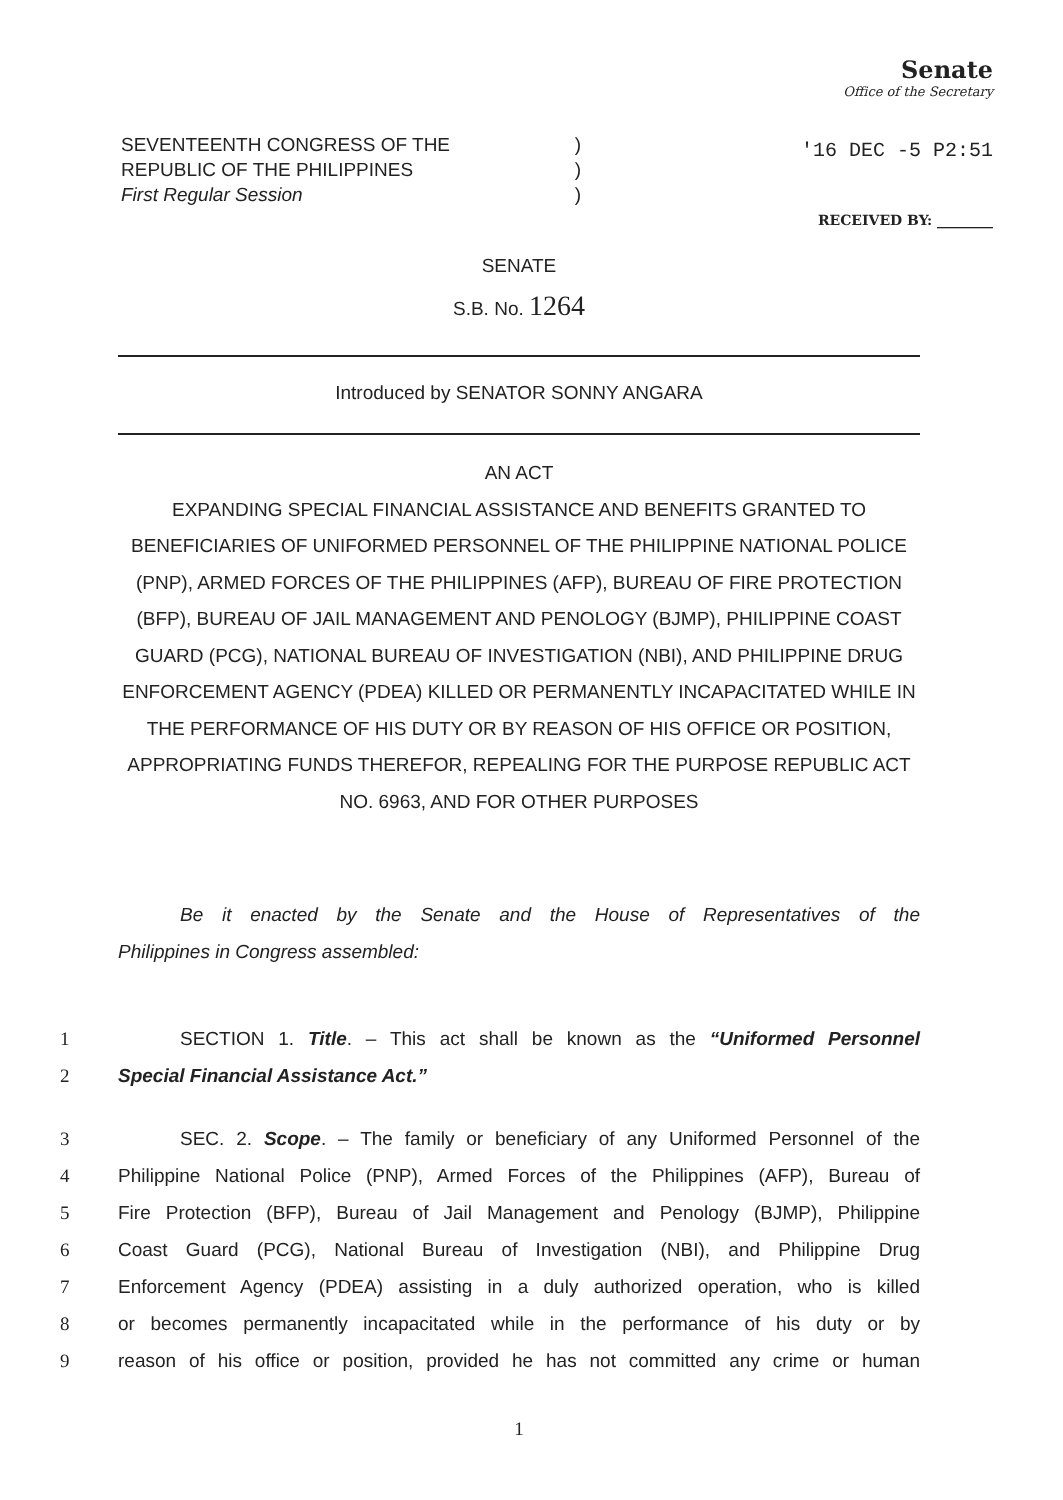Senate
Office of the Secretary
'16 DEC -5 P2:51
RECEIVED BY: ________
SEVENTEENTH CONGRESS OF THE)
REPUBLIC OF THE PHILIPPINES)
First Regular Session)
SENATE
S.B. No. 1264
Introduced by SENATOR SONNY ANGARA
AN ACT
EXPANDING SPECIAL FINANCIAL ASSISTANCE AND BENEFITS GRANTED TO BENEFICIARIES OF UNIFORMED PERSONNEL OF THE PHILIPPINE NATIONAL POLICE (PNP), ARMED FORCES OF THE PHILIPPINES (AFP), BUREAU OF FIRE PROTECTION (BFP), BUREAU OF JAIL MANAGEMENT AND PENOLOGY (BJMP), PHILIPPINE COAST GUARD (PCG), NATIONAL BUREAU OF INVESTIGATION (NBI), AND PHILIPPINE DRUG ENFORCEMENT AGENCY (PDEA) KILLED OR PERMANENTLY INCAPACITATED WHILE IN THE PERFORMANCE OF HIS DUTY OR BY REASON OF HIS OFFICE OR POSITION, APPROPRIATING FUNDS THEREFOR, REPEALING FOR THE PURPOSE REPUBLIC ACT NO. 6963, AND FOR OTHER PURPOSES
Be it enacted by the Senate and the House of Representatives of the
Philippines in Congress assembled:
1 SECTION 1. Title. – This act shall be known as the “Uniformed Personnel
2 Special Financial Assistance Act.”
3 SEC. 2. Scope. – The family or beneficiary of any Uniformed Personnel of the
4 Philippine National Police (PNP), Armed Forces of the Philippines (AFP), Bureau of
5 Fire Protection (BFP), Bureau of Jail Management and Penology (BJMP), Philippine
6 Coast Guard (PCG), National Bureau of Investigation (NBI), and Philippine Drug
7 Enforcement Agency (PDEA) assisting in a duly authorized operation, who is killed
8 or becomes permanently incapacitated while in the performance of his duty or by
9 reason of his office or position, provided he has not committed any crime or human
1